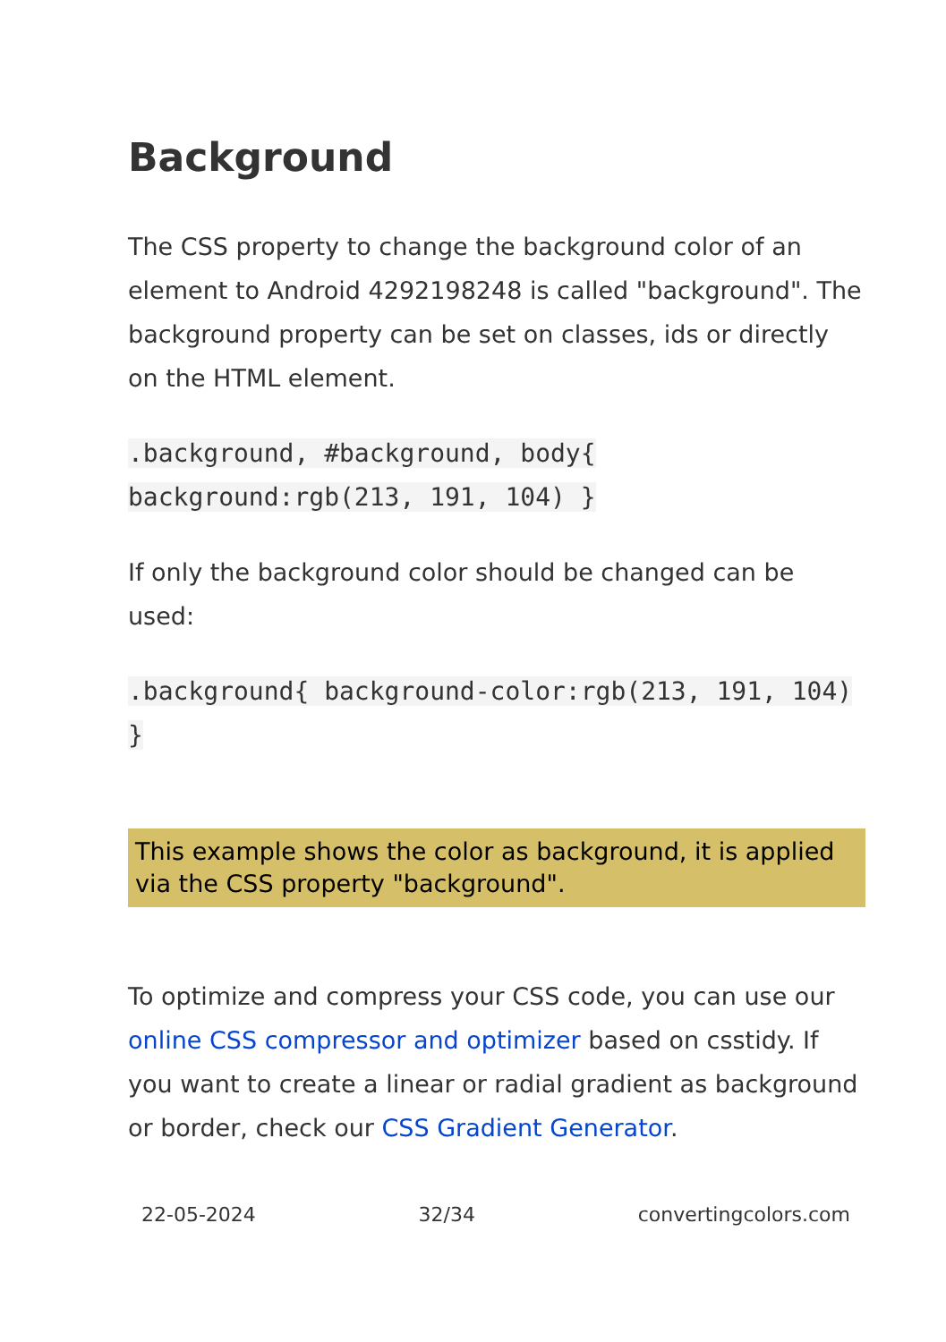Background
The CSS property to change the background color of an element to Android 4292198248 is called "background". The background property can be set on classes, ids or directly on the HTML element.
.background, #background, body{ background:rgb(213, 191, 104) }
If only the background color should be changed can be used:
.background{ background-color:rgb(213, 191, 104) }
This example shows the color as background, it is applied via the CSS property "background".
To optimize and compress your CSS code, you can use our online CSS compressor and optimizer based on csstidy. If you want to create a linear or radial gradient as background or border, check our CSS Gradient Generator.
22-05-2024 32/34 convertingcolors.com